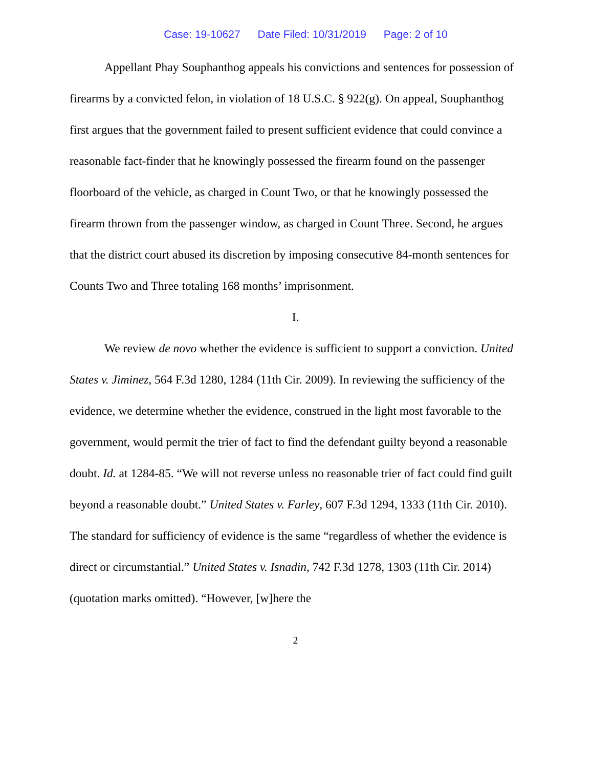Case: 19-10627 Date Filed: 10/31/2019 Page: 2 of 10
Appellant Phay Souphanthog appeals his convictions and sentences for possession of firearms by a convicted felon, in violation of 18 U.S.C. § 922(g). On appeal, Souphanthog first argues that the government failed to present sufficient evidence that could convince a reasonable fact-finder that he knowingly possessed the firearm found on the passenger floorboard of the vehicle, as charged in Count Two, or that he knowingly possessed the firearm thrown from the passenger window, as charged in Count Three. Second, he argues that the district court abused its discretion by imposing consecutive 84-month sentences for Counts Two and Three totaling 168 months’ imprisonment.
I.
We review de novo whether the evidence is sufficient to support a conviction. United States v. Jiminez, 564 F.3d 1280, 1284 (11th Cir. 2009). In reviewing the sufficiency of the evidence, we determine whether the evidence, construed in the light most favorable to the government, would permit the trier of fact to find the defendant guilty beyond a reasonable doubt. Id. at 1284-85. “We will not reverse unless no reasonable trier of fact could find guilt beyond a reasonable doubt.” United States v. Farley, 607 F.3d 1294, 1333 (11th Cir. 2010). The standard for sufficiency of evidence is the same “regardless of whether the evidence is direct or circumstantial.” United States v. Isnadin, 742 F.3d 1278, 1303 (11th Cir. 2014) (quotation marks omitted). “However, [w]here the
2